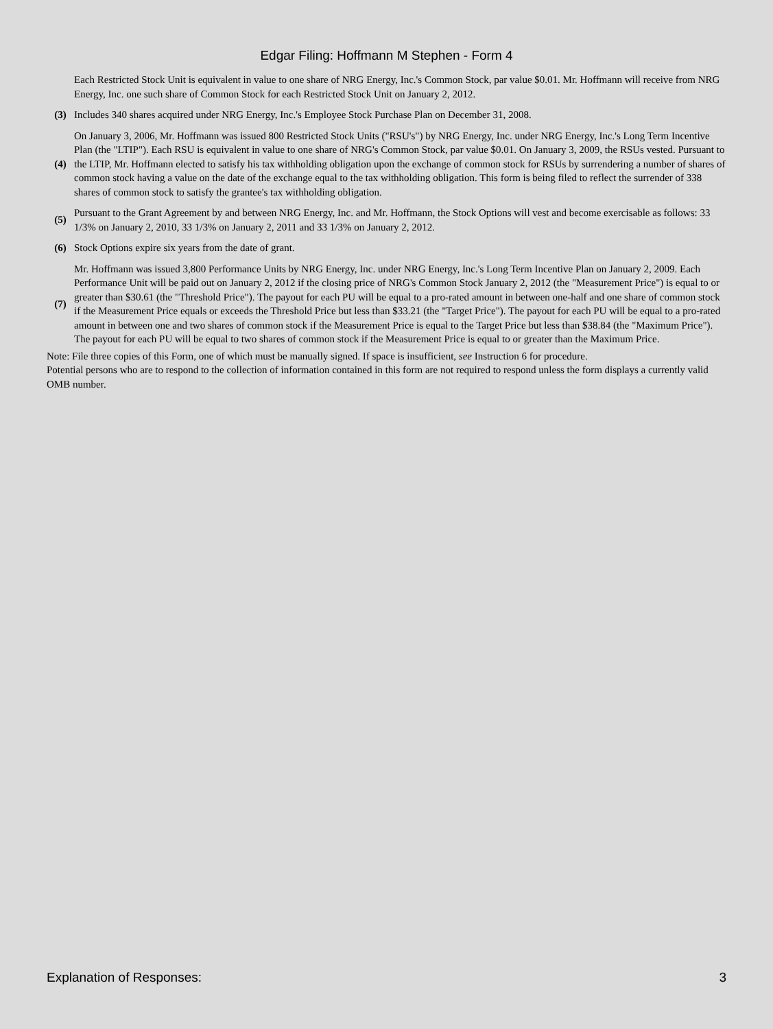Edgar Filing: Hoffmann M Stephen - Form 4
| | Each Restricted Stock Unit is equivalent in value to one share of NRG Energy, Inc.'s Common Stock, par value $0.01. Mr. Hoffmann will receive from NRG Energy, Inc. one such share of Common Stock for each Restricted Stock Unit on January 2, 2012. |
| (3) | Includes 340 shares acquired under NRG Energy, Inc.'s Employee Stock Purchase Plan on December 31, 2008. |
| (4) | On January 3, 2006, Mr. Hoffmann was issued 800 Restricted Stock Units ("RSU's") by NRG Energy, Inc. under NRG Energy, Inc.'s Long Term Incentive Plan (the "LTIP"). Each RSU is equivalent in value to one share of NRG's Common Stock, par value $0.01. On January 3, 2009, the RSUs vested. Pursuant to the LTIP, Mr. Hoffmann elected to satisfy his tax withholding obligation upon the exchange of common stock for RSUs by surrendering a number of shares of common stock having a value on the date of the exchange equal to the tax withholding obligation. This form is being filed to reflect the surrender of 338 shares of common stock to satisfy the grantee's tax withholding obligation. |
| (5) | Pursuant to the Grant Agreement by and between NRG Energy, Inc. and Mr. Hoffmann, the Stock Options will vest and become exercisable as follows: 33 1/3% on January 2, 2010, 33 1/3% on January 2, 2011 and 33 1/3% on January 2, 2012. |
| (6) | Stock Options expire six years from the date of grant. |
| (7) | Mr. Hoffmann was issued 3,800 Performance Units by NRG Energy, Inc. under NRG Energy, Inc.'s Long Term Incentive Plan on January 2, 2009. Each Performance Unit will be paid out on January 2, 2012 if the closing price of NRG's Common Stock January 2, 2012 (the "Measurement Price") is equal to or greater than $30.61 (the "Threshold Price"). The payout for each PU will be equal to a pro-rated amount in between one-half and one share of common stock if the Measurement Price equals or exceeds the Threshold Price but less than $33.21 (the "Target Price"). The payout for each PU will be equal to a pro-rated amount in between one and two shares of common stock if the Measurement Price is equal to the Target Price but less than $38.84 (the "Maximum Price"). The payout for each PU will be equal to two shares of common stock if the Measurement Price is equal to or greater than the Maximum Price. |
Note: File three copies of this Form, one of which must be manually signed. If space is insufficient, see Instruction 6 for procedure.
Potential persons who are to respond to the collection of information contained in this form are not required to respond unless the form displays a currently valid OMB number.
Explanation of Responses: 3